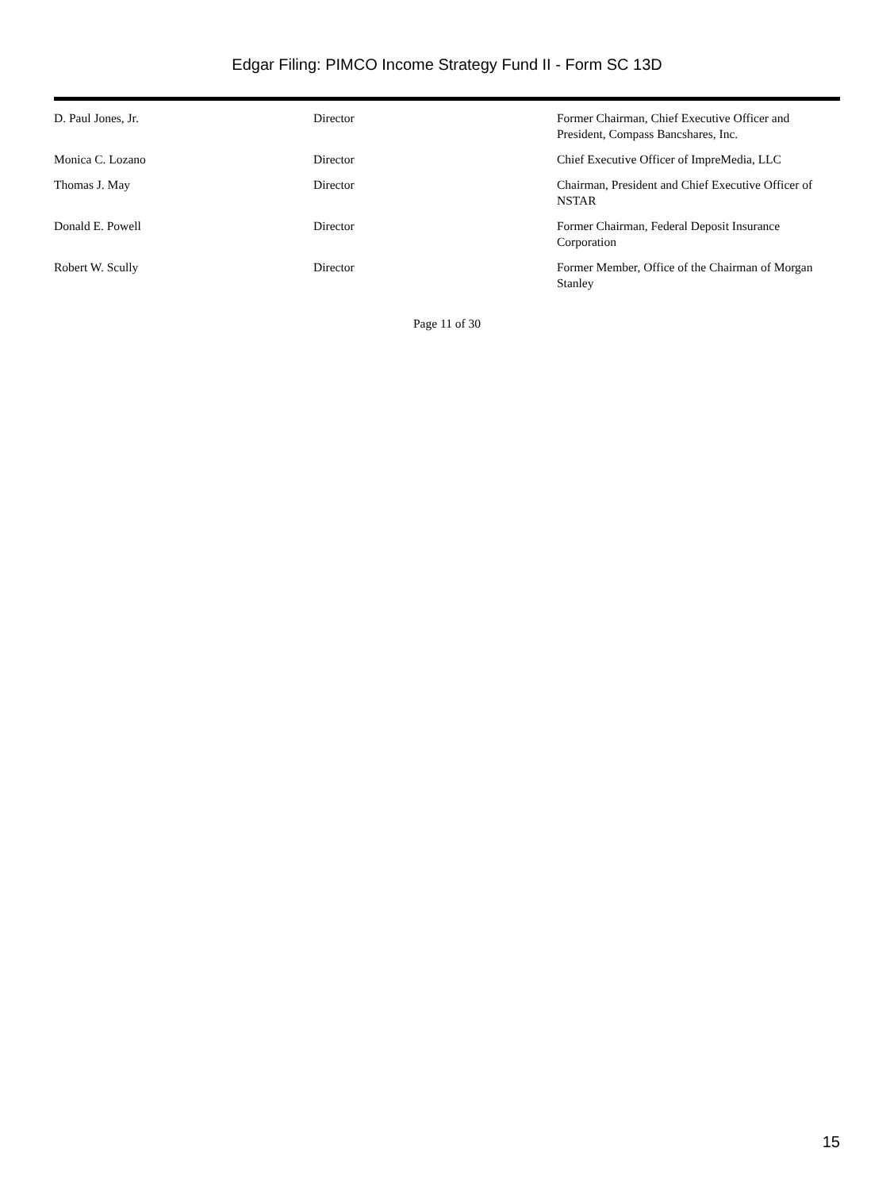Edgar Filing: PIMCO Income Strategy Fund II - Form SC 13D
| D. Paul Jones, Jr. | Director | Former Chairman, Chief Executive Officer and President, Compass Bancshares, Inc. |
| Monica C. Lozano | Director | Chief Executive Officer of ImpreMedia, LLC |
| Thomas J. May | Director | Chairman, President and Chief Executive Officer of NSTAR |
| Donald E. Powell | Director | Former Chairman, Federal Deposit Insurance Corporation |
| Robert W. Scully | Director | Former Member, Office of the Chairman of Morgan Stanley |
Page 11 of 30
15